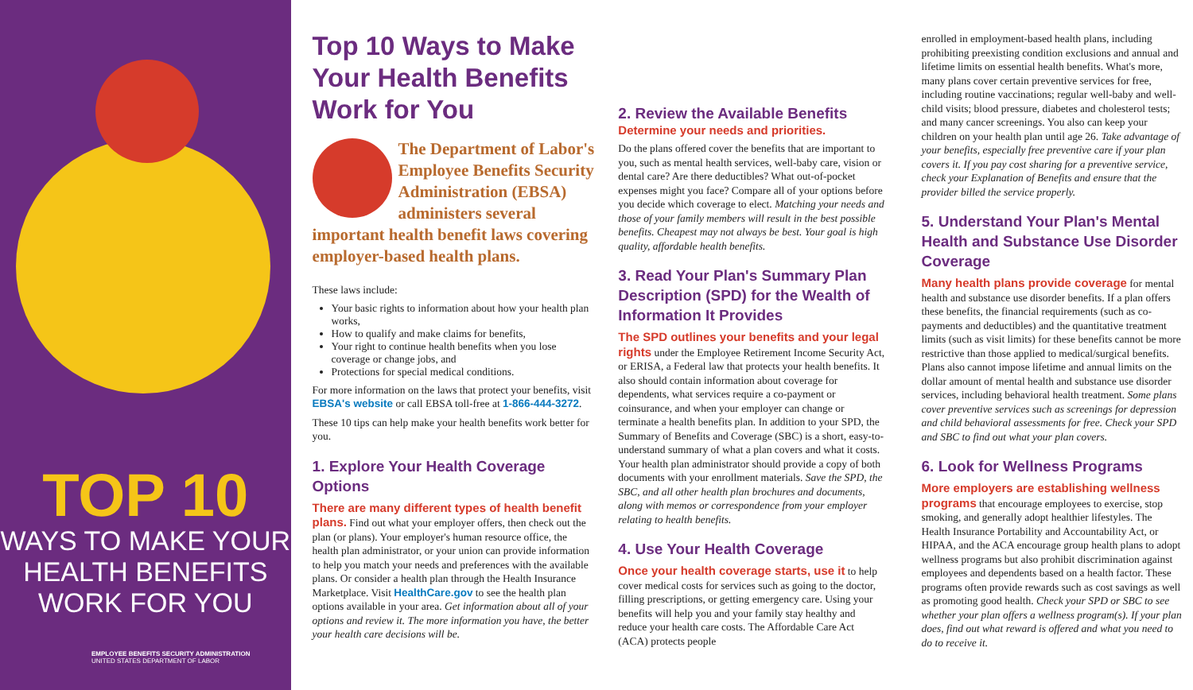TOP 10
WAYS TO MAKE YOUR
HEALTH BENEFITS
WORK FOR YOU
EMPLOYEE BENEFITS SECURITY ADMINISTRATION
UNITED STATES DEPARTMENT OF LABOR
Top 10 Ways to Make Your Health Benefits Work for You
The Department of Labor's Employee Benefits Security Administration (EBSA) administers several important health benefit laws covering employer-based health plans.
These laws include:
Your basic rights to information about how your health plan works,
How to qualify and make claims for benefits,
Your right to continue health benefits when you lose coverage or change jobs, and
Protections for special medical conditions.
For more information on the laws that protect your benefits, visit EBSA's website or call EBSA toll-free at 1-866-444-3272.
These 10 tips can help make your health benefits work better for you.
1. Explore Your Health Coverage Options
There are many different types of health benefit plans. Find out what your employer offers, then check out the plan (or plans). Your employer's human resource office, the health plan administrator, or your union can provide information to help you match your needs and preferences with the available plans. Or consider a health plan through the Health Insurance Marketplace. Visit HealthCare.gov to see the health plan options available in your area. Get information about all of your options and review it. The more information you have, the better your health care decisions will be.
2. Review the Available Benefits
Determine your needs and priorities.
Do the plans offered cover the benefits that are important to you, such as mental health services, well-baby care, vision or dental care? Are there deductibles? What out-of-pocket expenses might you face? Compare all of your options before you decide which coverage to elect. Matching your needs and those of your family members will result in the best possible benefits. Cheapest may not always be best. Your goal is high quality, affordable health benefits.
3. Read Your Plan's Summary Plan Description (SPD) for the Wealth of Information It Provides
The SPD outlines your benefits and your legal rights under the Employee Retirement Income Security Act, or ERISA, a Federal law that protects your health benefits. It also should contain information about coverage for dependents, what services require a co-payment or coinsurance, and when your employer can change or terminate a health benefits plan. In addition to your SPD, the Summary of Benefits and Coverage (SBC) is a short, easy-to-understand summary of what a plan covers and what it costs. Your health plan administrator should provide a copy of both documents with your enrollment materials. Save the SPD, the SBC, and all other health plan brochures and documents, along with memos or correspondence from your employer relating to health benefits.
4. Use Your Health Coverage
Once your health coverage starts, use it to help cover medical costs for services such as going to the doctor, filling prescriptions, or getting emergency care. Using your benefits will help you and your family stay healthy and reduce your health care costs. The Affordable Care Act (ACA) protects people
enrolled in employment-based health plans, including prohibiting preexisting condition exclusions and annual and lifetime limits on essential health benefits. What's more, many plans cover certain preventive services for free, including routine vaccinations; regular well-baby and well-child visits; blood pressure, diabetes and cholesterol tests; and many cancer screenings. You also can keep your children on your health plan until age 26. Take advantage of your benefits, especially free preventive care if your plan covers it. If you pay cost sharing for a preventive service, check your Explanation of Benefits and ensure that the provider billed the service properly.
5. Understand Your Plan's Mental Health and Substance Use Disorder Coverage
Many health plans provide coverage for mental health and substance use disorder benefits. If a plan offers these benefits, the financial requirements (such as co-payments and deductibles) and the quantitative treatment limits (such as visit limits) for these benefits cannot be more restrictive than those applied to medical/surgical benefits. Plans also cannot impose lifetime and annual limits on the dollar amount of mental health and substance use disorder services, including behavioral health treatment. Some plans cover preventive services such as screenings for depression and child behavioral assessments for free. Check your SPD and SBC to find out what your plan covers.
6. Look for Wellness Programs
More employers are establishing wellness programs that encourage employees to exercise, stop smoking, and generally adopt healthier lifestyles. The Health Insurance Portability and Accountability Act, or HIPAA, and the ACA encourage group health plans to adopt wellness programs but also prohibit discrimination against employees and dependents based on a health factor. These programs often provide rewards such as cost savings as well as promoting good health. Check your SPD or SBC to see whether your plan offers a wellness program(s). If your plan does, find out what reward is offered and what you need to do to receive it.